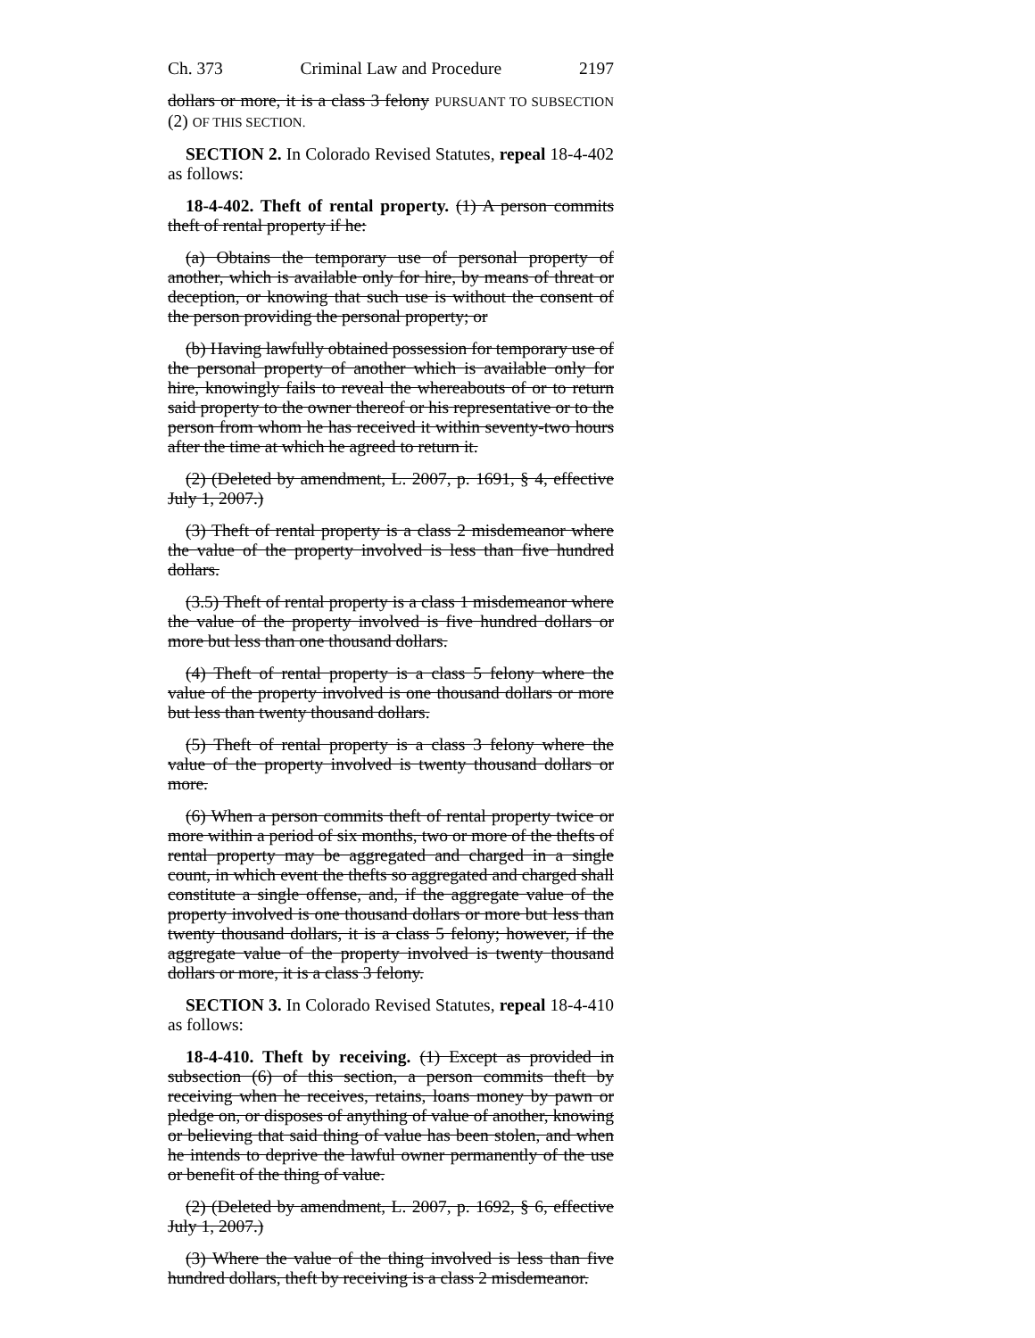Ch. 373 Criminal Law and Procedure 2197
dollars or more, it is a class 3 felony PURSUANT TO SUBSECTION (2) OF THIS SECTION.
SECTION 2. In Colorado Revised Statutes, repeal 18-4-402 as follows:
18-4-402. Theft of rental property. (1) A person commits theft of rental property if he:
(a) Obtains the temporary use of personal property of another, which is available only for hire, by means of threat or deception, or knowing that such use is without the consent of the person providing the personal property; or
(b) Having lawfully obtained possession for temporary use of the personal property of another which is available only for hire, knowingly fails to reveal the whereabouts of or to return said property to the owner thereof or his representative or to the person from whom he has received it within seventy-two hours after the time at which he agreed to return it.
(2) (Deleted by amendment, L. 2007, p. 1691, § 4, effective July 1, 2007.)
(3) Theft of rental property is a class 2 misdemeanor where the value of the property involved is less than five hundred dollars.
(3.5) Theft of rental property is a class 1 misdemeanor where the value of the property involved is five hundred dollars or more but less than one thousand dollars.
(4) Theft of rental property is a class 5 felony where the value of the property involved is one thousand dollars or more but less than twenty thousand dollars.
(5) Theft of rental property is a class 3 felony where the value of the property involved is twenty thousand dollars or more.
(6) When a person commits theft of rental property twice or more within a period of six months, two or more of the thefts of rental property may be aggregated and charged in a single count, in which event the thefts so aggregated and charged shall constitute a single offense, and, if the aggregate value of the property involved is one thousand dollars or more but less than twenty thousand dollars, it is a class 5 felony; however, if the aggregate value of the property involved is twenty thousand dollars or more, it is a class 3 felony.
SECTION 3. In Colorado Revised Statutes, repeal 18-4-410 as follows:
18-4-410. Theft by receiving. (1) Except as provided in subsection (6) of this section, a person commits theft by receiving when he receives, retains, loans money by pawn or pledge on, or disposes of anything of value of another, knowing or believing that said thing of value has been stolen, and when he intends to deprive the lawful owner permanently of the use or benefit of the thing of value.
(2) (Deleted by amendment, L. 2007, p. 1692, § 6, effective July 1, 2007.)
(3) Where the value of the thing involved is less than five hundred dollars, theft by receiving is a class 2 misdemeanor.